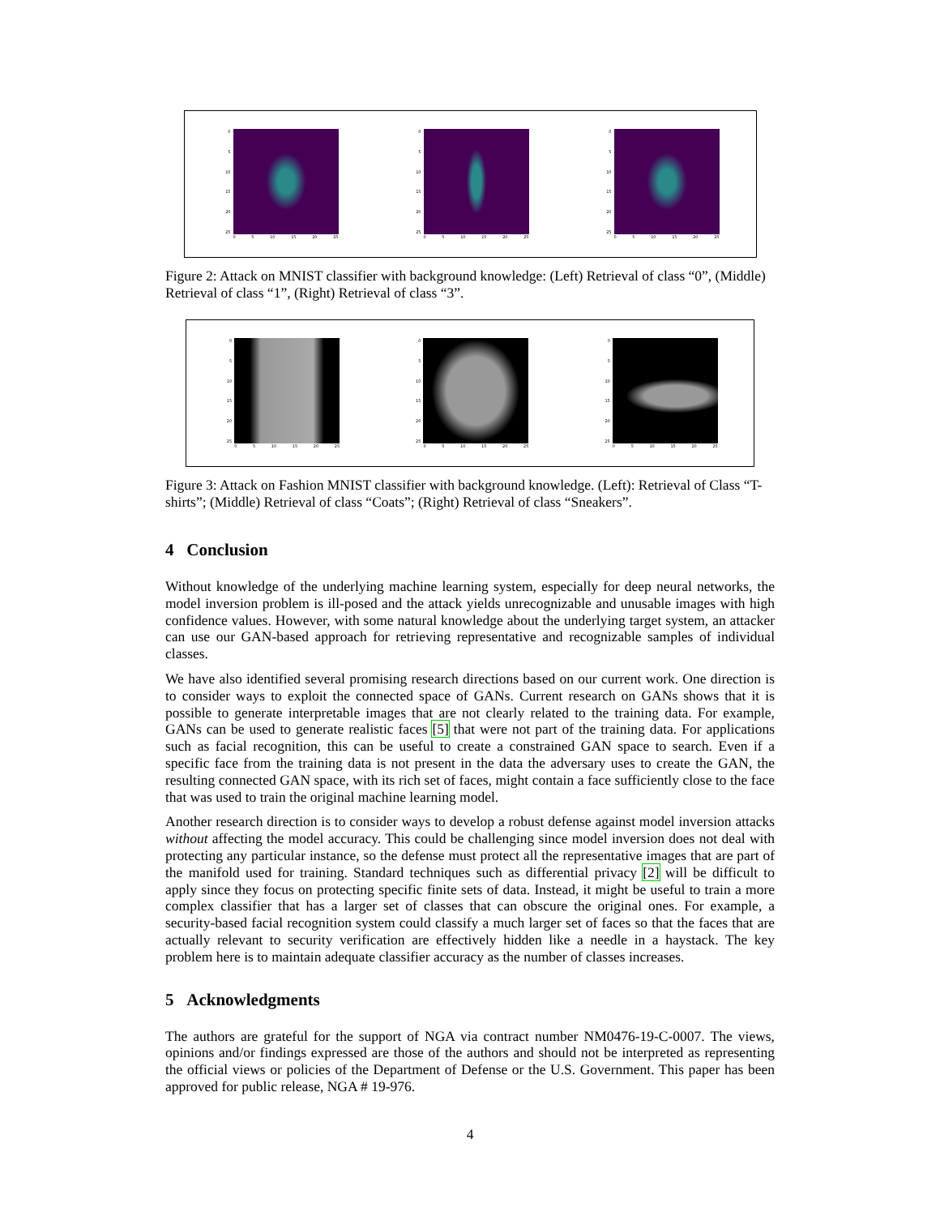0
5
10
15
20
25
0 5 10 15 20 25
0
5
10
15
20
25
0 5 10 15 20 25
0
5
10
15
20
25
0 5 10 15 20 25
Figure 2: Attack on MNIST classifier with background knowledge: (Left) Retrieval of class “0”, (Middle) Retrieval of class “1”, (Right) Retrieval of class “3”.
0
5
10
15
20
25
0 5 10 15 20 25
0
5
10
15
20
25
0 5 10 15 20 25
0
5
10
15
20
25
0 5 10 15 20 25
Figure 3: Attack on Fashion MNIST classifier with background knowledge. (Left): Retrieval of Class “T-shirts”; (Middle) Retrieval of class “Coats”; (Right) Retrieval of class “Sneakers”.
4 Conclusion
Without knowledge of the underlying machine learning system, especially for deep neural networks, the model inversion problem is ill-posed and the attack yields unrecognizable and unusable images with high confidence values. However, with some natural knowledge about the underlying target system, an attacker can use our GAN-based approach for retrieving representative and recognizable samples of individual classes.
We have also identified several promising research directions based on our current work. One direction is to consider ways to exploit the connected space of GANs. Current research on GANs shows that it is possible to generate interpretable images that are not clearly related to the training data. For example, GANs can be used to generate realistic faces [5] that were not part of the training data. For applications such as facial recognition, this can be useful to create a constrained GAN space to search. Even if a specific face from the training data is not present in the data the adversary uses to create the GAN, the resulting connected GAN space, with its rich set of faces, might contain a face sufficiently close to the face that was used to train the original machine learning model.
Another research direction is to consider ways to develop a robust defense against model inversion attacks without affecting the model accuracy. This could be challenging since model inversion does not deal with protecting any particular instance, so the defense must protect all the representative images that are part of the manifold used for training. Standard techniques such as differential privacy [2] will be difficult to apply since they focus on protecting specific finite sets of data. Instead, it might be useful to train a more complex classifier that has a larger set of classes that can obscure the original ones. For example, a security-based facial recognition system could classify a much larger set of faces so that the faces that are actually relevant to security verification are effectively hidden like a needle in a haystack. The key problem here is to maintain adequate classifier accuracy as the number of classes increases.
5 Acknowledgments
The authors are grateful for the support of NGA via contract number NM0476-19-C-0007. The views, opinions and/or findings expressed are those of the authors and should not be interpreted as representing the official views or policies of the Department of Defense or the U.S. Government. This paper has been approved for public release, NGA # 19-976.
4